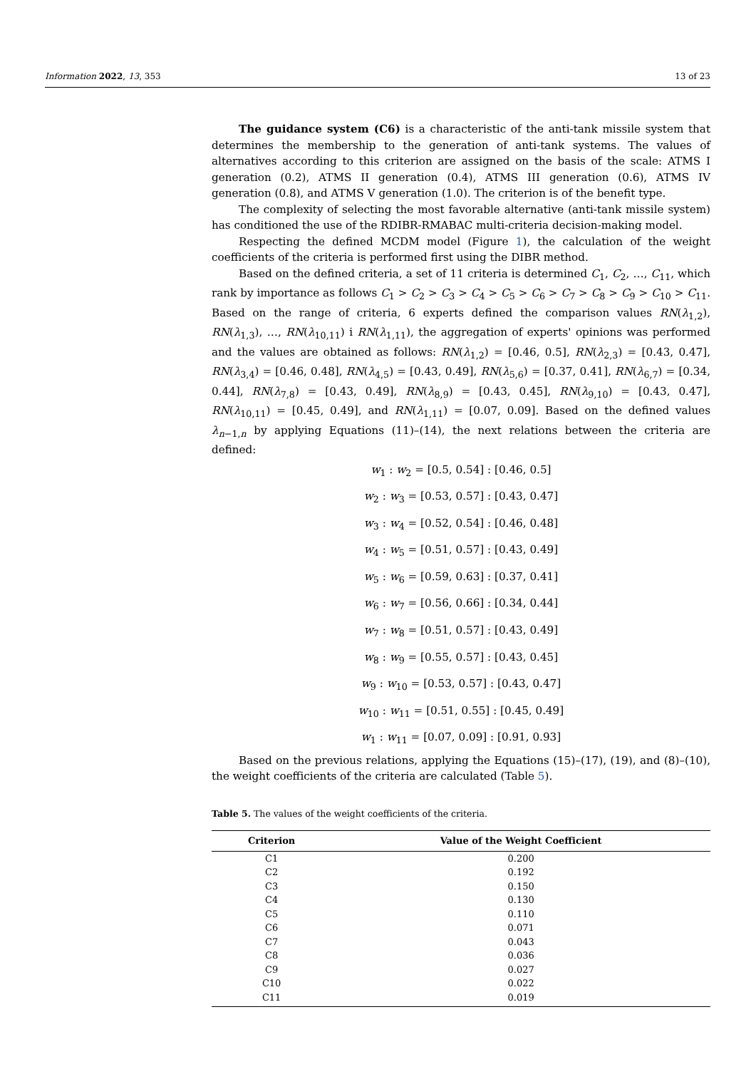Information 2022, 13, 353 13 of 23
The guidance system (C6) is a characteristic of the anti-tank missile system that determines the membership to the generation of anti-tank systems. The values of alternatives according to this criterion are assigned on the basis of the scale: ATMS I generation (0.2), ATMS II generation (0.4), ATMS III generation (0.6), ATMS IV generation (0.8), and ATMS V generation (1.0). The criterion is of the benefit type.
The complexity of selecting the most favorable alternative (anti-tank missile system) has conditioned the use of the RDIBR-RMABAC multi-criteria decision-making model.
Respecting the defined MCDM model (Figure 1), the calculation of the weight coefficients of the criteria is performed first using the DIBR method.
Based on the defined criteria, a set of 11 criteria is determined C<sub>1</sub>, C<sub>2</sub>, …, C<sub>11</sub>, which rank by importance as follows C<sub>1</sub> > C<sub>2</sub> > C<sub>3</sub> > C<sub>4</sub> > C<sub>5</sub> > C<sub>6</sub> > C<sub>7</sub> > C<sub>8</sub> > C<sub>9</sub> > C<sub>10</sub> > C<sub>11</sub>. Based on the range of criteria, 6 experts defined the comparison values RN(λ<sub>1,2</sub>), RN(λ<sub>1,3</sub>), …, RN(λ<sub>10,11</sub>) i RN(λ<sub>1,11</sub>), the aggregation of experts' opinions was performed and the values are obtained as follows: RN(λ<sub>1,2</sub>) = [0.46, 0.5], RN(λ<sub>2,3</sub>) = [0.43, 0.47], RN(λ<sub>3,4</sub>) = [0.46, 0.48], RN(λ<sub>4,5</sub>) = [0.43, 0.49], RN(λ<sub>5,6</sub>) = [0.37, 0.41], RN(λ<sub>6,7</sub>) = [0.34, 0.44], RN(λ<sub>7,8</sub>) = [0.43, 0.49], RN(λ<sub>8,9</sub>) = [0.43, 0.45], RN(λ<sub>9,10</sub>) = [0.43, 0.47], RN(λ<sub>10,11</sub>) = [0.45, 0.49], and RN(λ<sub>1,11</sub>) = [0.07, 0.09]. Based on the defined values λ<sub>n−1,n</sub> by applying Equations (11)–(14), the next relations between the criteria are defined:
w<sub>1</sub> : w<sub>2</sub> = [0.5, 0.54] : [0.46, 0.5]
w<sub>2</sub> : w<sub>3</sub> = [0.53, 0.57] : [0.43, 0.47]
w<sub>3</sub> : w<sub>4</sub> = [0.52, 0.54] : [0.46, 0.48]
w<sub>4</sub> : w<sub>5</sub> = [0.51, 0.57] : [0.43, 0.49]
w<sub>5</sub> : w<sub>6</sub> = [0.59, 0.63] : [0.37, 0.41]
w<sub>6</sub> : w<sub>7</sub> = [0.56, 0.66] : [0.34, 0.44]
w<sub>7</sub> : w<sub>8</sub> = [0.51, 0.57] : [0.43, 0.49]
w<sub>8</sub> : w<sub>9</sub> = [0.55, 0.57] : [0.43, 0.45]
w<sub>9</sub> : w<sub>10</sub> = [0.53, 0.57] : [0.43, 0.47]
w<sub>10</sub> : w<sub>11</sub> = [0.51, 0.55] : [0.45, 0.49]
w<sub>1</sub> : w<sub>11</sub> = [0.07, 0.09] : [0.91, 0.93]
Based on the previous relations, applying the Equations (15)–(17), (19), and (8)–(10), the weight coefficients of the criteria are calculated (Table 5).
Table 5. The values of the weight coefficients of the criteria.
| Criterion | Value of the Weight Coefficient |
| --- | --- |
| C1 | 0.200 |
| C2 | 0.192 |
| C3 | 0.150 |
| C4 | 0.130 |
| C5 | 0.110 |
| C6 | 0.071 |
| C7 | 0.043 |
| C8 | 0.036 |
| C9 | 0.027 |
| C10 | 0.022 |
| C11 | 0.019 |